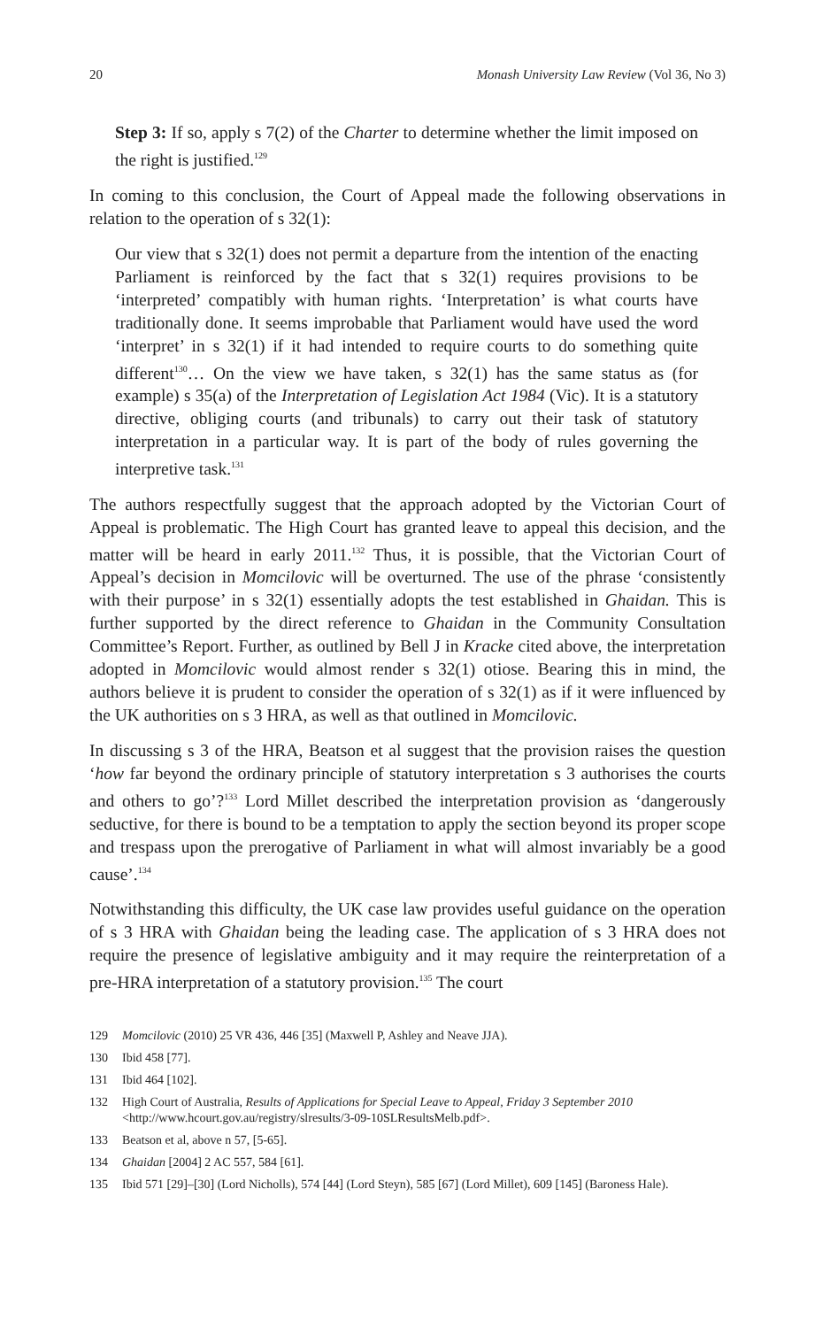20 Monash University Law Review (Vol 36, No 3)
Step 3: If so, apply s 7(2) of the Charter to determine whether the limit imposed on the right is justified.<sup>129</sup>
In coming to this conclusion, the Court of Appeal made the following observations in relation to the operation of s 32(1):
Our view that s 32(1) does not permit a departure from the intention of the enacting Parliament is reinforced by the fact that s 32(1) requires provisions to be ‘interpreted’ compatibly with human rights. ‘Interpretation’ is what courts have traditionally done. It seems improbable that Parliament would have used the word ‘interpret’ in s 32(1) if it had intended to require courts to do something quite different<sup>130</sup>… On the view we have taken, s 32(1) has the same status as (for example) s 35(a) of the Interpretation of Legislation Act 1984 (Vic). It is a statutory directive, obliging courts (and tribunals) to carry out their task of statutory interpretation in a particular way. It is part of the body of rules governing the interpretive task.<sup>131</sup>
The authors respectfully suggest that the approach adopted by the Victorian Court of Appeal is problematic. The High Court has granted leave to appeal this decision, and the matter will be heard in early 2011.<sup>132</sup> Thus, it is possible, that the Victorian Court of Appeal’s decision in Momcilovic will be overturned. The use of the phrase ‘consistently with their purpose’ in s 32(1) essentially adopts the test established in Ghaidan. This is further supported by the direct reference to Ghaidan in the Community Consultation Committee’s Report. Further, as outlined by Bell J in Kracke cited above, the interpretation adopted in Momcilovic would almost render s 32(1) otiose. Bearing this in mind, the authors believe it is prudent to consider the operation of s 32(1) as if it were influenced by the UK authorities on s 3 HRA, as well as that outlined in Momcilovic.
In discussing s 3 of the HRA, Beatson et al suggest that the provision raises the question ‘how far beyond the ordinary principle of statutory interpretation s 3 authorises the courts and others to go’?<sup>133</sup> Lord Millet described the interpretation provision as ‘dangerously seductive, for there is bound to be a temptation to apply the section beyond its proper scope and trespass upon the prerogative of Parliament in what will almost invariably be a good cause’.<sup>134</sup>
Notwithstanding this difficulty, the UK case law provides useful guidance on the operation of s 3 HRA with Ghaidan being the leading case. The application of s 3 HRA does not require the presence of legislative ambiguity and it may require the reinterpretation of a pre-HRA interpretation of a statutory provision.<sup>135</sup> The court
129 Momcilovic (2010) 25 VR 436, 446 [35] (Maxwell P, Ashley and Neave JJA).
130 Ibid 458 [77].
131 Ibid 464 [102].
132 High Court of Australia, Results of Applications for Special Leave to Appeal, Friday 3 September 2010 <http://www.hcourt.gov.au/registry/slresults/3-09-10SLResultsMelb.pdf>.
133 Beatson et al, above n 57, [5-65].
134 Ghaidan [2004] 2 AC 557, 584 [61].
135 Ibid 571 [29]–[30] (Lord Nicholls), 574 [44] (Lord Steyn), 585 [67] (Lord Millet), 609 [145] (Baroness Hale).